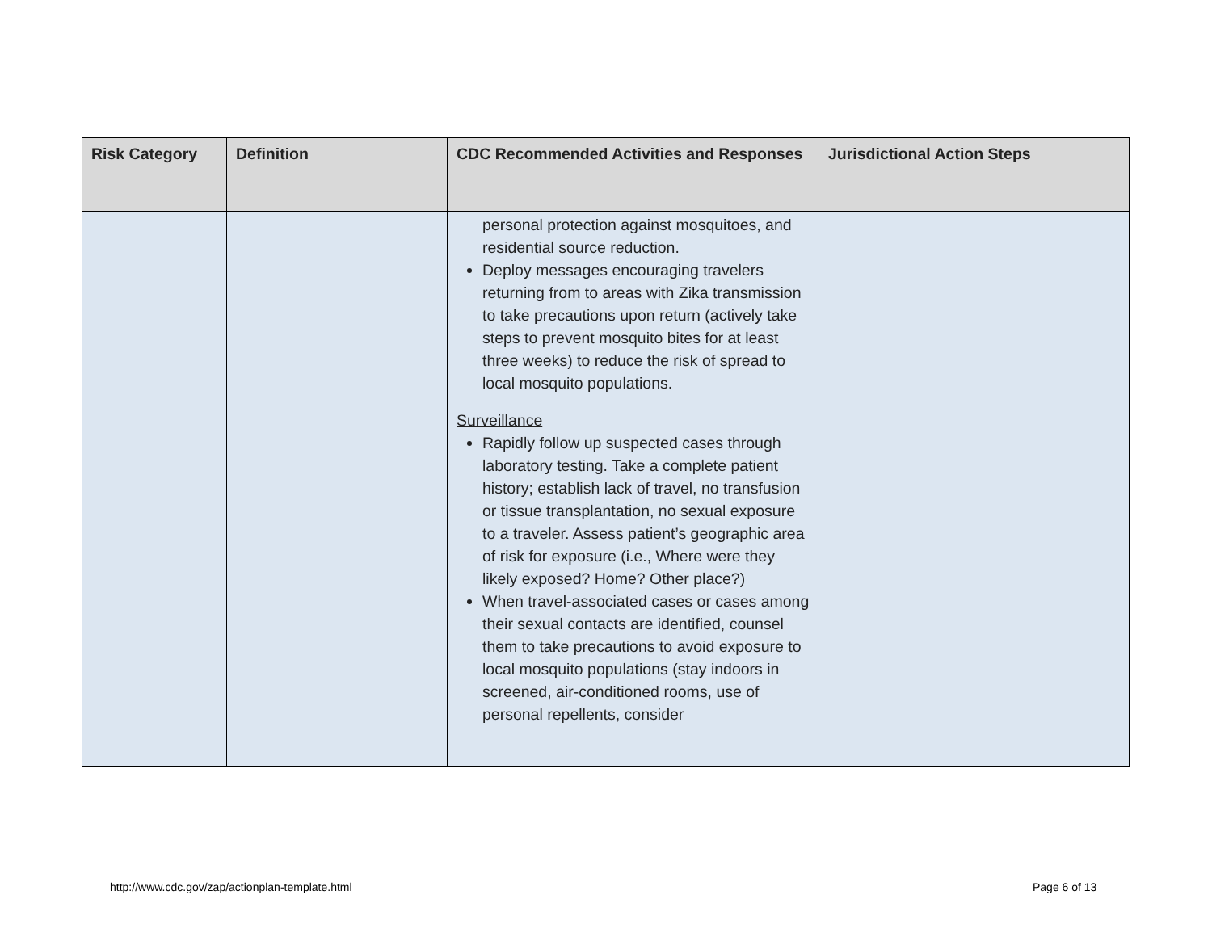| Risk Category | Definition | CDC Recommended Activities and Responses | Jurisdictional Action Steps |
| --- | --- | --- | --- |
| | | personal protection against mosquitoes, and residential source reduction. Deploy messages encouraging travelers returning from to areas with Zika transmission to take precautions upon return (actively take steps to prevent mosquito bites for at least three weeks) to reduce the risk of spread to local mosquito populations. Surveillance Rapidly follow up suspected cases through laboratory testing. Take a complete patient history; establish lack of travel, no transfusion or tissue transplantation, no sexual exposure to a traveler. Assess patient’s geographic area of risk for exposure (i.e., Where were they likely exposed? Home? Other place?) When travel-associated cases or cases among their sexual contacts are identified, counsel them to take precautions to avoid exposure to local mosquito populations (stay indoors in screened, air-conditioned rooms, use of personal repellents, consider | |
http://www.cdc.gov/zap/actionplan-template.html
Page 6 of 13